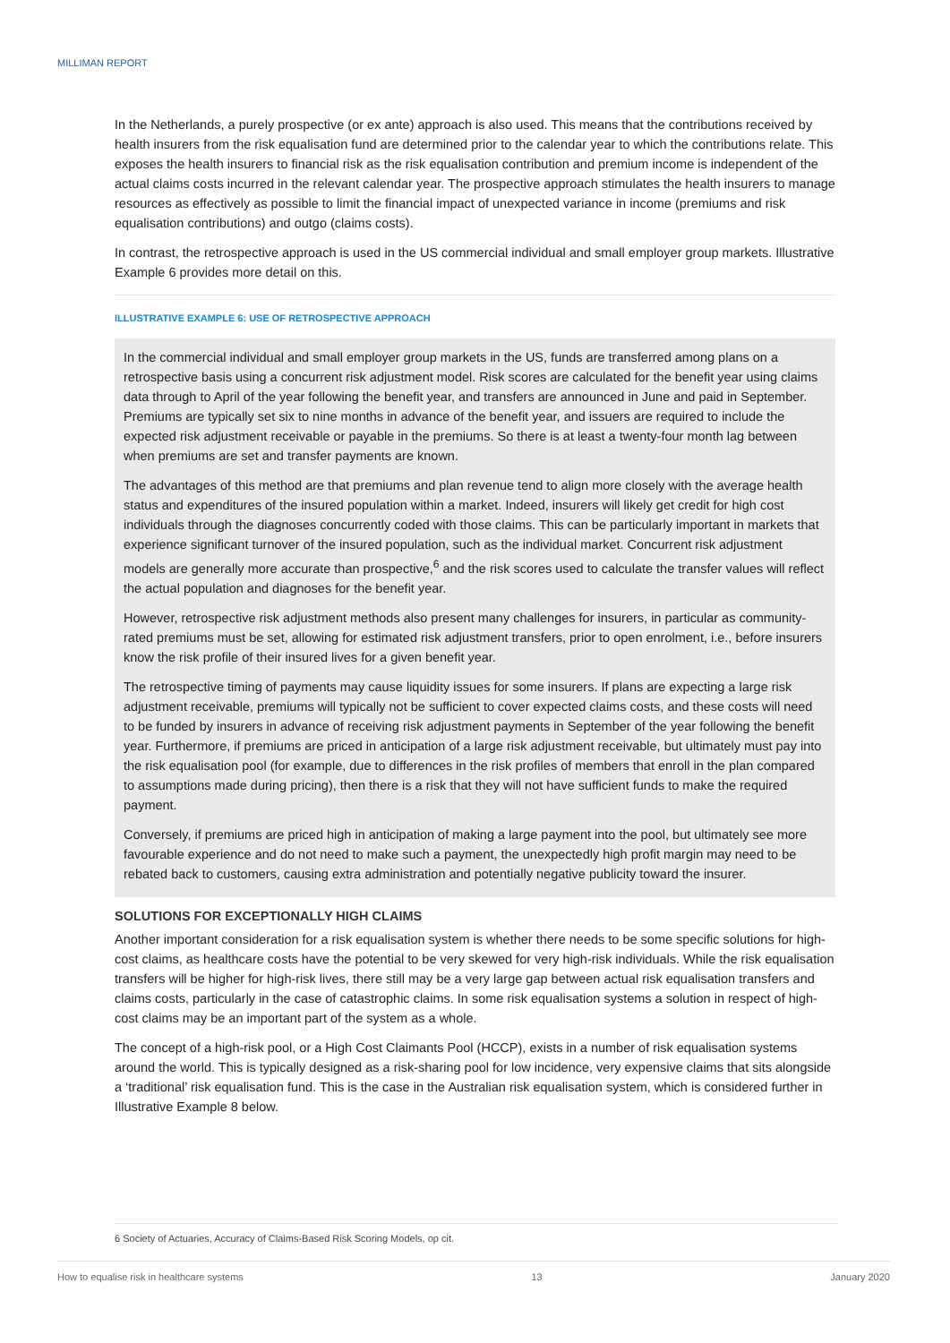MILLIMAN REPORT
In the Netherlands, a purely prospective (or ex ante) approach is also used. This means that the contributions received by health insurers from the risk equalisation fund are determined prior to the calendar year to which the contributions relate. This exposes the health insurers to financial risk as the risk equalisation contribution and premium income is independent of the actual claims costs incurred in the relevant calendar year. The prospective approach stimulates the health insurers to manage resources as effectively as possible to limit the financial impact of unexpected variance in income (premiums and risk equalisation contributions) and outgo (claims costs).
In contrast, the retrospective approach is used in the US commercial individual and small employer group markets. Illustrative Example 6 provides more detail on this.
ILLUSTRATIVE EXAMPLE 6: USE OF RETROSPECTIVE APPROACH
In the commercial individual and small employer group markets in the US, funds are transferred among plans on a retrospective basis using a concurrent risk adjustment model. Risk scores are calculated for the benefit year using claims data through to April of the year following the benefit year, and transfers are announced in June and paid in September. Premiums are typically set six to nine months in advance of the benefit year, and issuers are required to include the expected risk adjustment receivable or payable in the premiums. So there is at least a twenty-four month lag between when premiums are set and transfer payments are known.
The advantages of this method are that premiums and plan revenue tend to align more closely with the average health status and expenditures of the insured population within a market. Indeed, insurers will likely get credit for high cost individuals through the diagnoses concurrently coded with those claims. This can be particularly important in markets that experience significant turnover of the insured population, such as the individual market. Concurrent risk adjustment models are generally more accurate than prospective,<sup>6</sup> and the risk scores used to calculate the transfer values will reflect the actual population and diagnoses for the benefit year.
However, retrospective risk adjustment methods also present many challenges for insurers, in particular as community-rated premiums must be set, allowing for estimated risk adjustment transfers, prior to open enrolment, i.e., before insurers know the risk profile of their insured lives for a given benefit year.
The retrospective timing of payments may cause liquidity issues for some insurers. If plans are expecting a large risk adjustment receivable, premiums will typically not be sufficient to cover expected claims costs, and these costs will need to be funded by insurers in advance of receiving risk adjustment payments in September of the year following the benefit year. Furthermore, if premiums are priced in anticipation of a large risk adjustment receivable, but ultimately must pay into the risk equalisation pool (for example, due to differences in the risk profiles of members that enroll in the plan compared to assumptions made during pricing), then there is a risk that they will not have sufficient funds to make the required payment.
Conversely, if premiums are priced high in anticipation of making a large payment into the pool, but ultimately see more favourable experience and do not need to make such a payment, the unexpectedly high profit margin may need to be rebated back to customers, causing extra administration and potentially negative publicity toward the insurer.
SOLUTIONS FOR EXCEPTIONALLY HIGH CLAIMS
Another important consideration for a risk equalisation system is whether there needs to be some specific solutions for high-cost claims, as healthcare costs have the potential to be very skewed for very high-risk individuals. While the risk equalisation transfers will be higher for high-risk lives, there still may be a very large gap between actual risk equalisation transfers and claims costs, particularly in the case of catastrophic claims. In some risk equalisation systems a solution in respect of high-cost claims may be an important part of the system as a whole.
The concept of a high-risk pool, or a High Cost Claimants Pool (HCCP), exists in a number of risk equalisation systems around the world. This is typically designed as a risk-sharing pool for low incidence, very expensive claims that sits alongside a ‘traditional’ risk equalisation fund. This is the case in the Australian risk equalisation system, which is considered further in Illustrative Example 8 below.
6 Society of Actuaries, Accuracy of Claims-Based Risk Scoring Models, op cit.
How to equalise risk in healthcare systems 13 January 2020